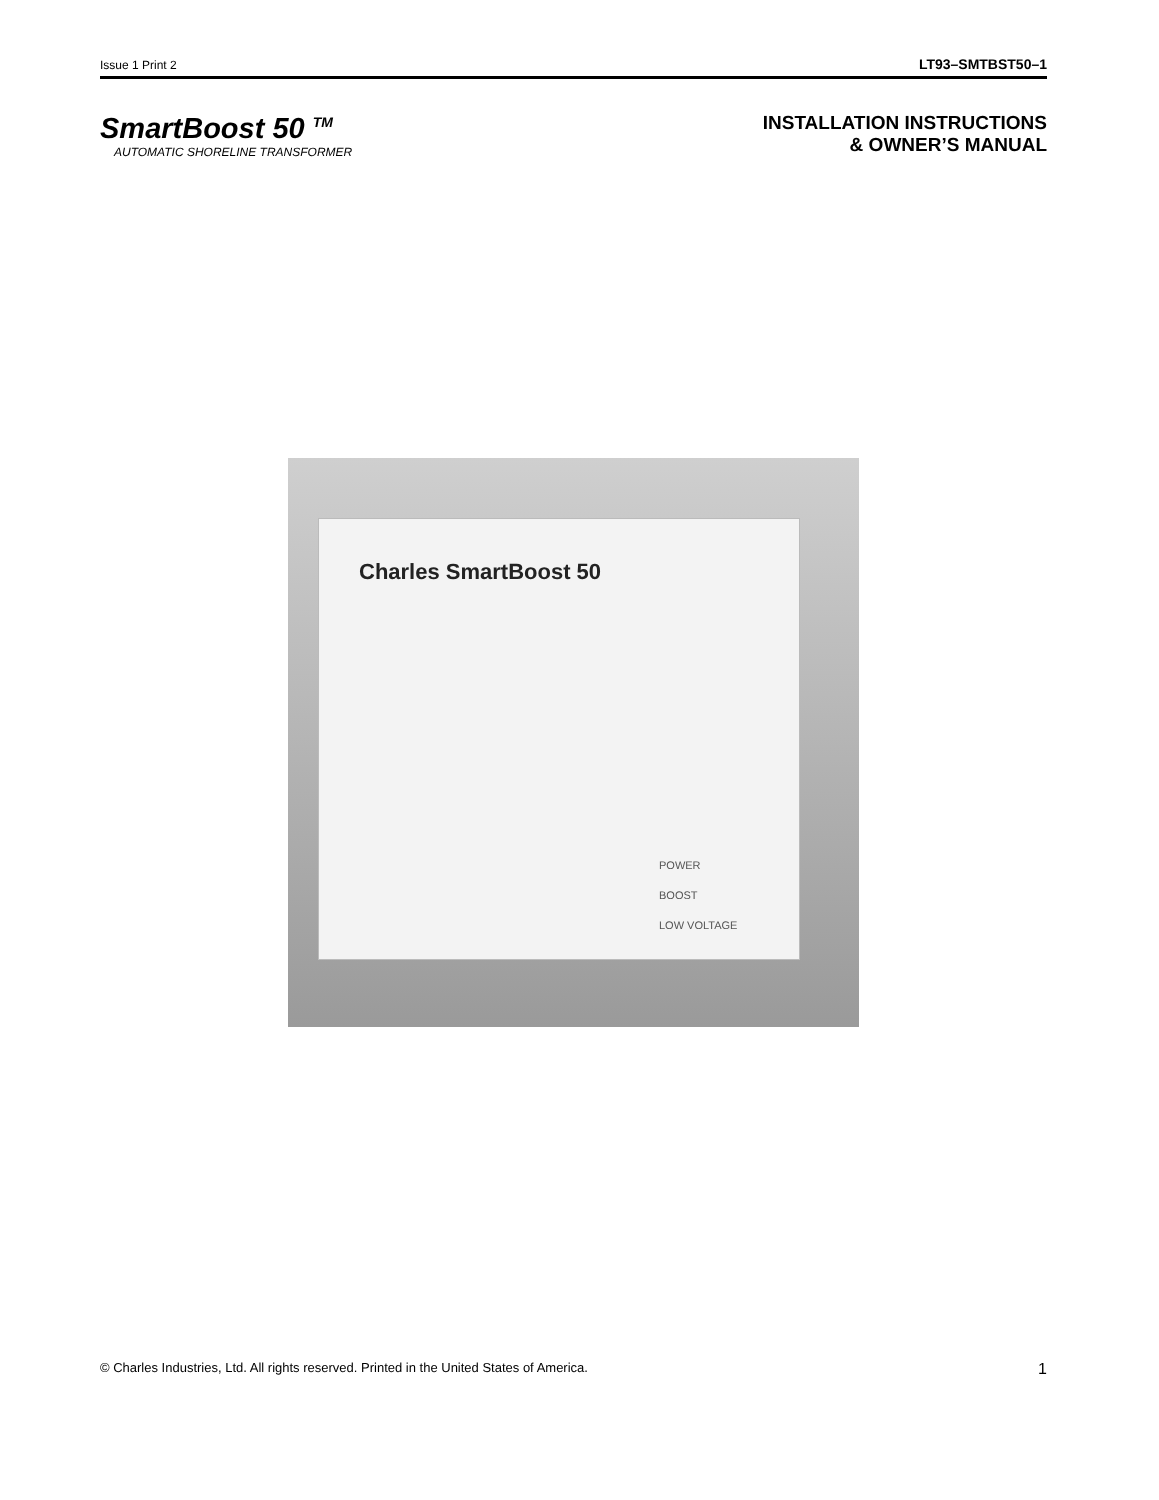Issue 1 Print 2 LT93–SMTBST50–1
SmartBoost 50 <sup>TM</sup>
AUTOMATIC SHORELINE TRANSFORMER
INSTALLATION INSTRUCTIONS
& OWNER’S MANUAL
Charles SmartBoost 50
POWER
BOOST
LOW VOLTAGE
© Charles Industries, Ltd. All rights reserved. Printed in the United States of America. 1